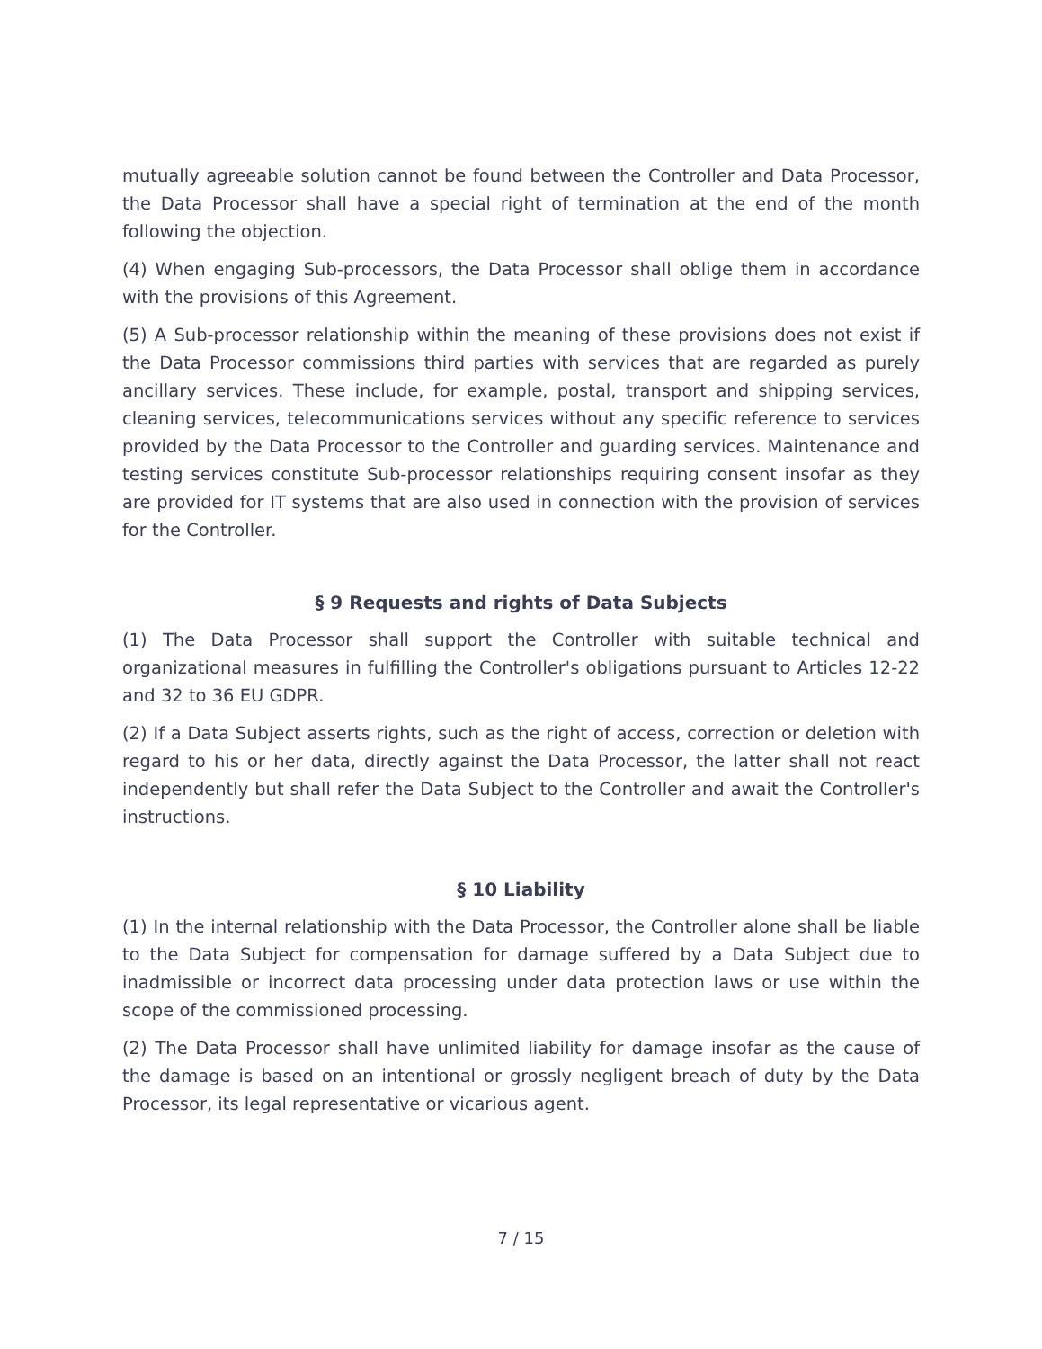mutually agreeable solution cannot be found between the Controller and Data Processor, the Data Processor shall have a special right of termination at the end of the month following the objection.
(4) When engaging Sub-processors, the Data Processor shall oblige them in accordance with the provisions of this Agreement.
(5) A Sub-processor relationship within the meaning of these provisions does not exist if the Data Processor commissions third parties with services that are regarded as purely ancillary services. These include, for example, postal, transport and shipping services, cleaning services, telecommunications services without any specific reference to services provided by the Data Processor to the Controller and guarding services. Maintenance and testing services constitute Sub-processor relationships requiring consent insofar as they are provided for IT systems that are also used in connection with the provision of services for the Controller.
§ 9 Requests and rights of Data Subjects
(1) The Data Processor shall support the Controller with suitable technical and organizational measures in fulfilling the Controller's obligations pursuant to Articles 12-22 and 32 to 36 EU GDPR.
(2) If a Data Subject asserts rights, such as the right of access, correction or deletion with regard to his or her data, directly against the Data Processor, the latter shall not react independently but shall refer the Data Subject to the Controller and await the Controller's instructions.
§ 10 Liability
(1) In the internal relationship with the Data Processor, the Controller alone shall be liable to the Data Subject for compensation for damage suffered by a Data Subject due to inadmissible or incorrect data processing under data protection laws or use within the scope of the commissioned processing.
(2) The Data Processor shall have unlimited liability for damage insofar as the cause of the damage is based on an intentional or grossly negligent breach of duty by the Data Processor, its legal representative or vicarious agent.
7 / 15